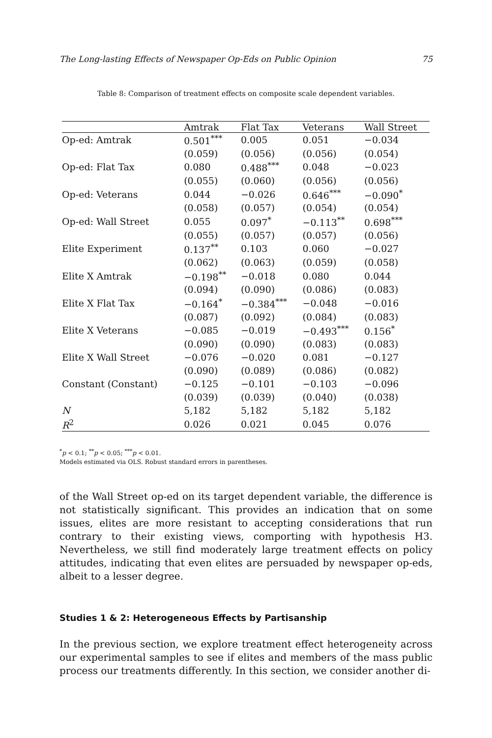The Long-lasting Effects of Newspaper Op-Eds on Public Opinion 75
Table 8: Comparison of treatment effects on composite scale dependent variables.
| | Amtrak | Flat Tax | Veterans | Wall Street |
| --- | --- | --- | --- | --- |
| Op-ed: Amtrak | 0.501<sup>***</sup> | 0.005 | 0.051 | −0.034 |
| | (0.059) | (0.056) | (0.056) | (0.054) |
| Op-ed: Flat Tax | 0.080 | 0.488<sup>***</sup> | 0.048 | −0.023 |
| | (0.055) | (0.060) | (0.056) | (0.056) |
| Op-ed: Veterans | 0.044 | −0.026 | 0.646<sup>***</sup> | −0.090<sup>*</sup> |
| | (0.058) | (0.057) | (0.054) | (0.054) |
| Op-ed: Wall Street | 0.055 | 0.097<sup>*</sup> | −0.113<sup>**</sup> | 0.698<sup>***</sup> |
| | (0.055) | (0.057) | (0.057) | (0.056) |
| Elite Experiment | 0.137<sup>**</sup> | 0.103 | 0.060 | −0.027 |
| | (0.062) | (0.063) | (0.059) | (0.058) |
| Elite X Amtrak | −0.198<sup>**</sup> | −0.018 | 0.080 | 0.044 |
| | (0.094) | (0.090) | (0.086) | (0.083) |
| Elite X Flat Tax | −0.164<sup>*</sup> | −0.384<sup>***</sup> | −0.048 | −0.016 |
| | (0.087) | (0.092) | (0.084) | (0.083) |
| Elite X Veterans | −0.085 | −0.019 | −0.493<sup>***</sup> | 0.156<sup>*</sup> |
| | (0.090) | (0.090) | (0.083) | (0.083) |
| Elite X Wall Street | −0.076 | −0.020 | 0.081 | −0.127 |
| | (0.090) | (0.089) | (0.086) | (0.082) |
| Constant (Constant) | −0.125 | −0.101 | −0.103 | −0.096 |
| | (0.039) | (0.039) | (0.040) | (0.038) |
| N | 5,182 | 5,182 | 5,182 | 5,182 |
| R<sup>2</sup> | 0.026 | 0.021 | 0.045 | 0.076 |
<sup>*</sup> p < 0.1; <sup>**</sup>p < 0.05; <sup>***</sup>p < 0.01.
Models estimated via OLS. Robust standard errors in parentheses.
of the Wall Street op-ed on its target dependent variable, the difference is not statistically significant. This provides an indication that on some issues, elites are more resistant to accepting considerations that run contrary to their existing views, comporting with hypothesis H3. Nevertheless, we still find moderately large treatment effects on policy attitudes, indicating that even elites are persuaded by newspaper op-eds, albeit to a lesser degree.
Studies 1 & 2: Heterogeneous Effects by Partisanship
In the previous section, we explore treatment effect heterogeneity across our experimental samples to see if elites and members of the mass public process our treatments differently. In this section, we consider another di-